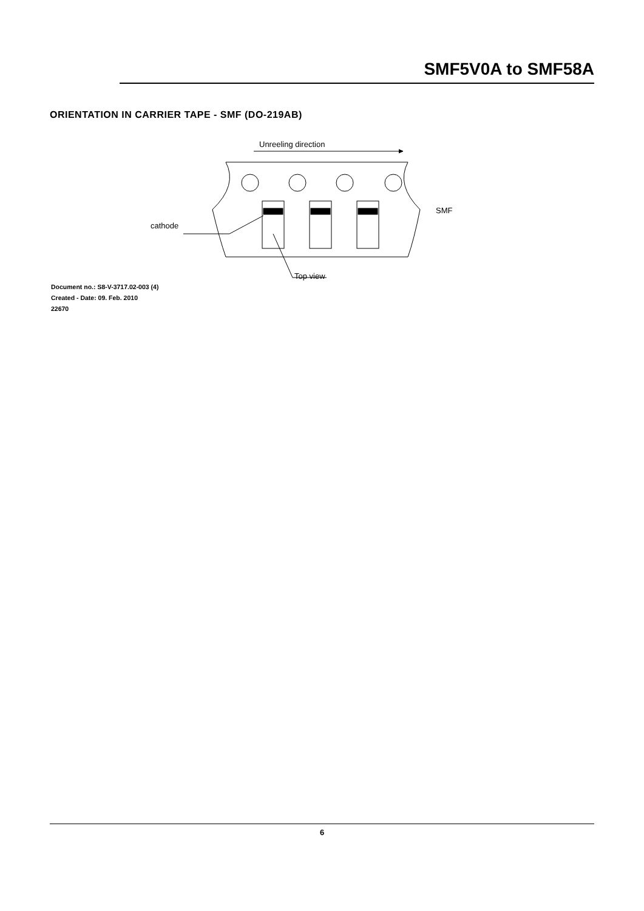SMF5V0A to SMF58A
ORIENTATION IN CARRIER TAPE - SMF (DO-219AB)
Unreeling direction
SMF
cathode
Top view
Document no.: S8-V-3717.02-003 (4)
Created - Date: 09. Feb. 2010
22670
6